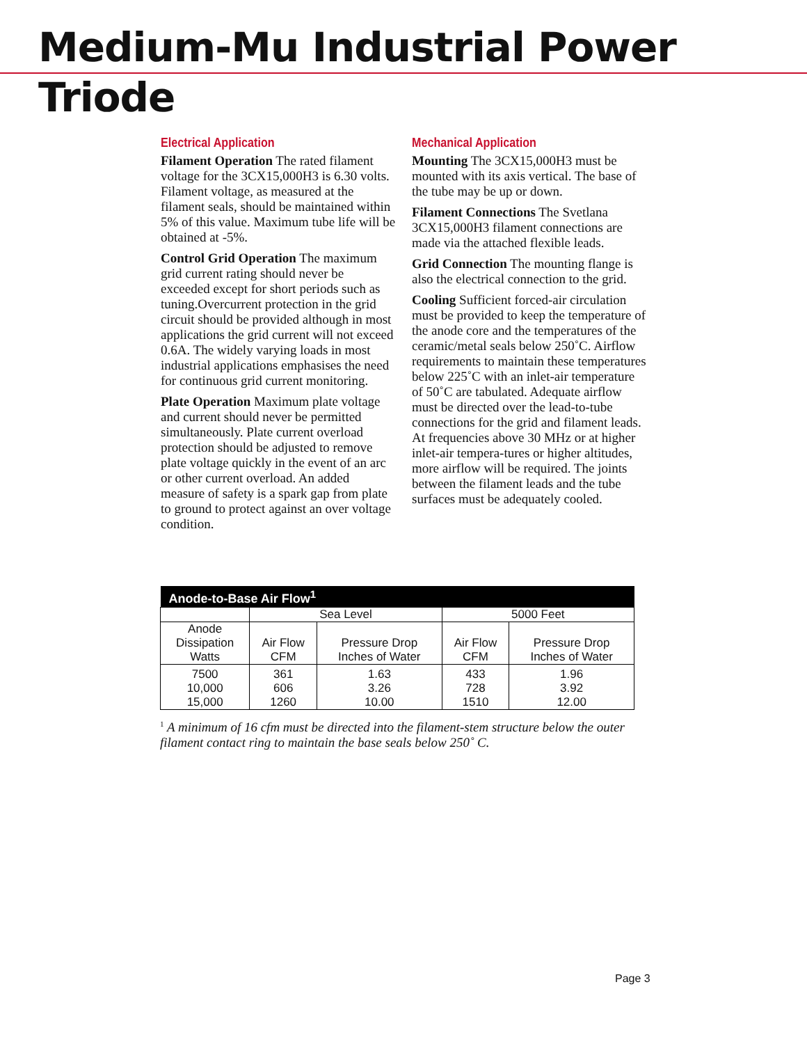Medium-Mu Industrial Power Triode
Electrical Application
Filament Operation The rated filament voltage for the 3CX15,000H3 is 6.30 volts. Filament voltage, as measured at the filament seals, should be maintained within 5% of this value. Maximum tube life will be obtained at -5%.
Control Grid Operation The maximum grid current rating should never be exceeded except for short periods such as tuning.Overcurrent protection in the grid circuit should be provided although in most applications the grid current will not exceed 0.6A. The widely varying loads in most industrial applications emphasises the need for continuous grid current monitoring.
Plate Operation Maximum plate voltage and current should never be permitted simultaneously. Plate current overload protection should be adjusted to remove plate voltage quickly in the event of an arc or other current overload. An added measure of safety is a spark gap from plate to ground to protect against an over voltage condition.
Mechanical Application
Mounting The 3CX15,000H3 must be mounted with its axis vertical. The base of the tube may be up or down.
Filament Connections The Svetlana 3CX15,000H3 filament connections are made via the attached flexible leads.
Grid Connection The mounting flange is also the electrical connection to the grid.
Cooling Sufficient forced-air circulation must be provided to keep the temperature of the anode core and the temperatures of the ceramic/metal seals below 250˚C. Airflow requirements to maintain these temperatures below 225˚C with an inlet-air temperature of 50˚C are tabulated. Adequate airflow must be directed over the lead-to-tube connections for the grid and filament leads. At frequencies above 30 MHz or at higher inlet-air tempera-tures or higher altitudes, more airflow will be required. The joints between the filament leads and the tube surfaces must be adequately cooled.
| Anode-to-Base Air Flow<sup>1</sup> | | | | |
| --- | --- | --- | --- | --- |
| | Sea Level | | 5000 Feet | |
| Anode Dissipation Watts | Air Flow CFM | Pressure Drop Inches of Water | Air Flow CFM | Pressure Drop Inches of Water |
| 7500 10,000 15,000 | 361 606 1260 | 1.63 3.26 10.00 | 433 728 1510 | 1.96 3.92 12.00 |
<sup>1</sup> A minimum of 16 cfm must be directed into the filament-stem structure below the outer filament contact ring to maintain the base seals below 250˚ C.
Page 3